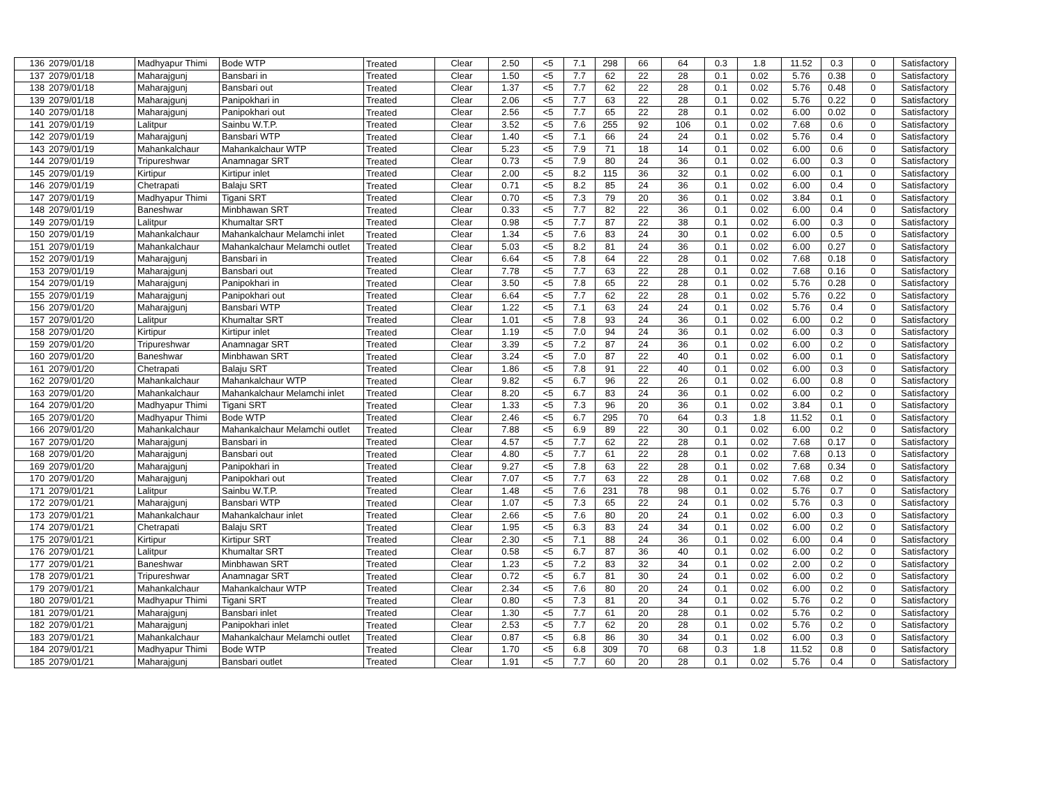| 136 | 2079/01/18 | Madhyapur Thimi | Bode WTP | Treated | Clear | 2.50 | <5 | 7.1 | 298 | 66 | 64 | 0.3 | 1.8 | 11.52 | 0.3 | 0 | Satisfactory |
| 137 | 2079/01/18 | Maharajgunj | Bansbari in | Treated | Clear | 1.50 | <5 | 7.7 | 62 | 22 | 28 | 0.1 | 0.02 | 5.76 | 0.38 | 0 | Satisfactory |
| 138 | 2079/01/18 | Maharajgunj | Bansbari out | Treated | Clear | 1.37 | <5 | 7.7 | 62 | 22 | 28 | 0.1 | 0.02 | 5.76 | 0.48 | 0 | Satisfactory |
| 139 | 2079/01/18 | Maharajgunj | Panipokhari in | Treated | Clear | 2.06 | <5 | 7.7 | 63 | 22 | 28 | 0.1 | 0.02 | 5.76 | 0.22 | 0 | Satisfactory |
| 140 | 2079/01/18 | Maharajgunj | Panipokhari out | Treated | Clear | 2.56 | <5 | 7.7 | 65 | 22 | 28 | 0.1 | 0.02 | 6.00 | 0.02 | 0 | Satisfactory |
| 141 | 2079/01/19 | Lalitpur | Sainbu W.T.P. | Treated | Clear | 3.52 | <5 | 7.6 | 255 | 92 | 106 | 0.1 | 0.02 | 7.68 | 0.6 | 0 | Satisfactory |
| 142 | 2079/01/19 | Maharajgunj | Bansbari WTP | Treated | Clear | 1.40 | <5 | 7.1 | 66 | 24 | 24 | 0.1 | 0.02 | 5.76 | 0.4 | 0 | Satisfactory |
| 143 | 2079/01/19 | Mahankalchaur | Mahankalchaur WTP | Treated | Clear | 5.23 | <5 | 7.9 | 71 | 18 | 14 | 0.1 | 0.02 | 6.00 | 0.6 | 0 | Satisfactory |
| 144 | 2079/01/19 | Tripureshwar | Anamnagar SRT | Treated | Clear | 0.73 | <5 | 7.9 | 80 | 24 | 36 | 0.1 | 0.02 | 6.00 | 0.3 | 0 | Satisfactory |
| 145 | 2079/01/19 | Kirtipur | Kirtipur inlet | Treated | Clear | 2.00 | <5 | 8.2 | 115 | 36 | 32 | 0.1 | 0.02 | 6.00 | 0.1 | 0 | Satisfactory |
| 146 | 2079/01/19 | Chetrapati | Balaju SRT | Treated | Clear | 0.71 | <5 | 8.2 | 85 | 24 | 36 | 0.1 | 0.02 | 6.00 | 0.4 | 0 | Satisfactory |
| 147 | 2079/01/19 | Madhyapur Thimi | Tigani SRT | Treated | Clear | 0.70 | <5 | 7.3 | 79 | 20 | 36 | 0.1 | 0.02 | 3.84 | 0.1 | 0 | Satisfactory |
| 148 | 2079/01/19 | Baneshwar | Minbhawan SRT | Treated | Clear | 0.33 | <5 | 7.7 | 82 | 22 | 36 | 0.1 | 0.02 | 6.00 | 0.4 | 0 | Satisfactory |
| 149 | 2079/01/19 | Lalitpur | Khumaltar SRT | Treated | Clear | 0.98 | <5 | 7.7 | 87 | 22 | 38 | 0.1 | 0.02 | 6.00 | 0.3 | 0 | Satisfactory |
| 150 | 2079/01/19 | Mahankalchaur | Mahankalchaur Melamchi inlet | Treated | Clear | 1.34 | <5 | 7.6 | 83 | 24 | 30 | 0.1 | 0.02 | 6.00 | 0.5 | 0 | Satisfactory |
| 151 | 2079/01/19 | Mahankalchaur | Mahankalchaur Melamchi outlet | Treated | Clear | 5.03 | <5 | 8.2 | 81 | 24 | 36 | 0.1 | 0.02 | 6.00 | 0.27 | 0 | Satisfactory |
| 152 | 2079/01/19 | Maharajgunj | Bansbari in | Treated | Clear | 6.64 | <5 | 7.8 | 64 | 22 | 28 | 0.1 | 0.02 | 7.68 | 0.18 | 0 | Satisfactory |
| 153 | 2079/01/19 | Maharajgunj | Bansbari out | Treated | Clear | 7.78 | <5 | 7.7 | 63 | 22 | 28 | 0.1 | 0.02 | 7.68 | 0.16 | 0 | Satisfactory |
| 154 | 2079/01/19 | Maharajgunj | Panipokhari in | Treated | Clear | 3.50 | <5 | 7.8 | 65 | 22 | 28 | 0.1 | 0.02 | 5.76 | 0.28 | 0 | Satisfactory |
| 155 | 2079/01/19 | Maharajgunj | Panipokhari out | Treated | Clear | 6.64 | <5 | 7.7 | 62 | 22 | 28 | 0.1 | 0.02 | 5.76 | 0.22 | 0 | Satisfactory |
| 156 | 2079/01/20 | Maharajgunj | Bansbari WTP | Treated | Clear | 1.22 | <5 | 7.1 | 63 | 24 | 24 | 0.1 | 0.02 | 5.76 | 0.4 | 0 | Satisfactory |
| 157 | 2079/01/20 | Lalitpur | Khumaltar SRT | Treated | Clear | 1.01 | <5 | 7.8 | 93 | 24 | 36 | 0.1 | 0.02 | 6.00 | 0.2 | 0 | Satisfactory |
| 158 | 2079/01/20 | Kirtipur | Kirtipur inlet | Treated | Clear | 1.19 | <5 | 7.0 | 94 | 24 | 36 | 0.1 | 0.02 | 6.00 | 0.3 | 0 | Satisfactory |
| 159 | 2079/01/20 | Tripureshwar | Anamnagar SRT | Treated | Clear | 3.39 | <5 | 7.2 | 87 | 24 | 36 | 0.1 | 0.02 | 6.00 | 0.2 | 0 | Satisfactory |
| 160 | 2079/01/20 | Baneshwar | Minbhawan SRT | Treated | Clear | 3.24 | <5 | 7.0 | 87 | 22 | 40 | 0.1 | 0.02 | 6.00 | 0.1 | 0 | Satisfactory |
| 161 | 2079/01/20 | Chetrapati | Balaju SRT | Treated | Clear | 1.86 | <5 | 7.8 | 91 | 22 | 40 | 0.1 | 0.02 | 6.00 | 0.3 | 0 | Satisfactory |
| 162 | 2079/01/20 | Mahankalchaur | Mahankalchaur WTP | Treated | Clear | 9.82 | <5 | 6.7 | 96 | 22 | 26 | 0.1 | 0.02 | 6.00 | 0.8 | 0 | Satisfactory |
| 163 | 2079/01/20 | Mahankalchaur | Mahankalchaur Melamchi inlet | Treated | Clear | 8.20 | <5 | 6.7 | 83 | 24 | 36 | 0.1 | 0.02 | 6.00 | 0.2 | 0 | Satisfactory |
| 164 | 2079/01/20 | Madhyapur Thimi | Tigani SRT | Treated | Clear | 1.33 | <5 | 7.3 | 96 | 20 | 36 | 0.1 | 0.02 | 3.84 | 0.1 | 0 | Satisfactory |
| 165 | 2079/01/20 | Madhyapur Thimi | Bode WTP | Treated | Clear | 2.46 | <5 | 6.7 | 295 | 70 | 64 | 0.3 | 1.8 | 11.52 | 0.1 | 0 | Satisfactory |
| 166 | 2079/01/20 | Mahankalchaur | Mahankalchaur Melamchi outlet | Treated | Clear | 7.88 | <5 | 6.9 | 89 | 22 | 30 | 0.1 | 0.02 | 6.00 | 0.2 | 0 | Satisfactory |
| 167 | 2079/01/20 | Maharajgunj | Bansbari in | Treated | Clear | 4.57 | <5 | 7.7 | 62 | 22 | 28 | 0.1 | 0.02 | 7.68 | 0.17 | 0 | Satisfactory |
| 168 | 2079/01/20 | Maharajgunj | Bansbari out | Treated | Clear | 4.80 | <5 | 7.7 | 61 | 22 | 28 | 0.1 | 0.02 | 7.68 | 0.13 | 0 | Satisfactory |
| 169 | 2079/01/20 | Maharajgunj | Panipokhari in | Treated | Clear | 9.27 | <5 | 7.8 | 63 | 22 | 28 | 0.1 | 0.02 | 7.68 | 0.34 | 0 | Satisfactory |
| 170 | 2079/01/20 | Maharajgunj | Panipokhari out | Treated | Clear | 7.07 | <5 | 7.7 | 63 | 22 | 28 | 0.1 | 0.02 | 7.68 | 0.2 | 0 | Satisfactory |
| 171 | 2079/01/21 | Lalitpur | Sainbu W.T.P. | Treated | Clear | 1.48 | <5 | 7.6 | 231 | 78 | 98 | 0.1 | 0.02 | 5.76 | 0.7 | 0 | Satisfactory |
| 172 | 2079/01/21 | Maharajgunj | Bansbari WTP | Treated | Clear | 1.07 | <5 | 7.3 | 65 | 22 | 24 | 0.1 | 0.02 | 5.76 | 0.3 | 0 | Satisfactory |
| 173 | 2079/01/21 | Mahankalchaur | Mahankalchaur inlet | Treated | Clear | 2.66 | <5 | 7.6 | 80 | 20 | 24 | 0.1 | 0.02 | 6.00 | 0.3 | 0 | Satisfactory |
| 174 | 2079/01/21 | Chetrapati | Balaju SRT | Treated | Clear | 1.95 | <5 | 6.3 | 83 | 24 | 34 | 0.1 | 0.02 | 6.00 | 0.2 | 0 | Satisfactory |
| 175 | 2079/01/21 | Kirtipur | Kirtipur SRT | Treated | Clear | 2.30 | <5 | 7.1 | 88 | 24 | 36 | 0.1 | 0.02 | 6.00 | 0.4 | 0 | Satisfactory |
| 176 | 2079/01/21 | Lalitpur | Khumaltar SRT | Treated | Clear | 0.58 | <5 | 6.7 | 87 | 36 | 40 | 0.1 | 0.02 | 6.00 | 0.2 | 0 | Satisfactory |
| 177 | 2079/01/21 | Baneshwar | Minbhawan SRT | Treated | Clear | 1.23 | <5 | 7.2 | 83 | 32 | 34 | 0.1 | 0.02 | 2.00 | 0.2 | 0 | Satisfactory |
| 178 | 2079/01/21 | Tripureshwar | Anamnagar SRT | Treated | Clear | 0.72 | <5 | 6.7 | 81 | 30 | 24 | 0.1 | 0.02 | 6.00 | 0.2 | 0 | Satisfactory |
| 179 | 2079/01/21 | Mahankalchaur | Mahankalchaur WTP | Treated | Clear | 2.34 | <5 | 7.6 | 80 | 20 | 24 | 0.1 | 0.02 | 6.00 | 0.2 | 0 | Satisfactory |
| 180 | 2079/01/21 | Madhyapur Thimi | Tigani SRT | Treated | Clear | 0.80 | <5 | 7.3 | 81 | 20 | 34 | 0.1 | 0.02 | 5.76 | 0.2 | 0 | Satisfactory |
| 181 | 2079/01/21 | Maharajgunj | Bansbari inlet | Treated | Clear | 1.30 | <5 | 7.7 | 61 | 20 | 28 | 0.1 | 0.02 | 5.76 | 0.2 | 0 | Satisfactory |
| 182 | 2079/01/21 | Maharajgunj | Panipokhari inlet | Treated | Clear | 2.53 | <5 | 7.7 | 62 | 20 | 28 | 0.1 | 0.02 | 5.76 | 0.2 | 0 | Satisfactory |
| 183 | 2079/01/21 | Mahankalchaur | Mahankalchaur Melamchi outlet | Treated | Clear | 0.87 | <5 | 6.8 | 86 | 30 | 34 | 0.1 | 0.02 | 6.00 | 0.3 | 0 | Satisfactory |
| 184 | 2079/01/21 | Madhyapur Thimi | Bode WTP | Treated | Clear | 1.70 | <5 | 6.8 | 309 | 70 | 68 | 0.3 | 1.8 | 11.52 | 0.8 | 0 | Satisfactory |
| 185 | 2079/01/21 | Maharajgunj | Bansbari outlet | Treated | Clear | 1.91 | <5 | 7.7 | 60 | 20 | 28 | 0.1 | 0.02 | 5.76 | 0.4 | 0 | Satisfactory |